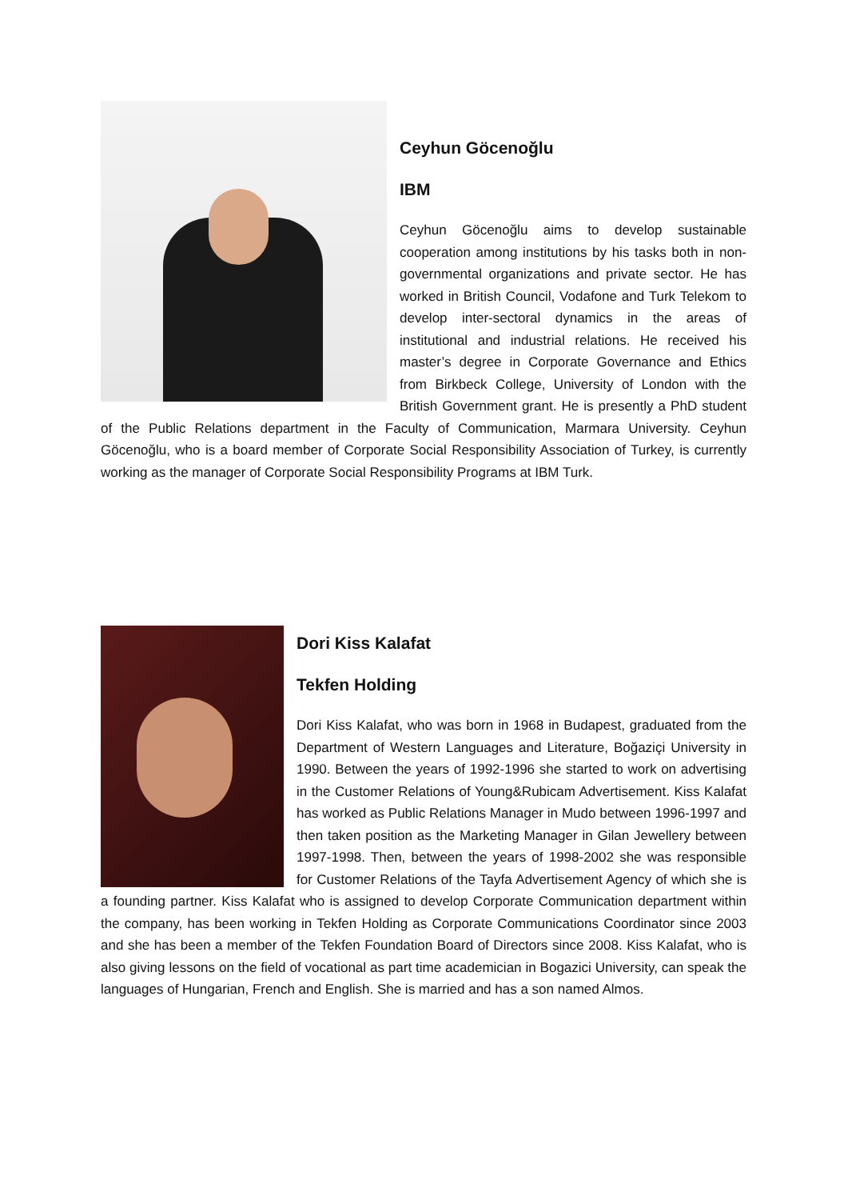Ceyhun Göcenoğlu
IBM
Ceyhun Göcenoğlu aims to develop sustainable cooperation among institutions by his tasks both in non-governmental organizations and private sector. He has worked in British Council, Vodafone and Turk Telekom to develop inter-sectoral dynamics in the areas of institutional and industrial relations. He received his master’s degree in Corporate Governance and Ethics from Birkbeck College, University of London with the British Government grant. He is presently a PhD student of the Public Relations department in the Faculty of Communication, Marmara University. Ceyhun Göcenoğlu, who is a board member of Corporate Social Responsibility Association of Turkey, is currently working as the manager of Corporate Social Responsibility Programs at IBM Turk.
Dori Kiss Kalafat
Tekfen Holding
Dori Kiss Kalafat, who was born in 1968 in Budapest, graduated from the Department of Western Languages and Literature, Boğaziçi University in 1990. Between the years of 1992-1996 she started to work on advertising in the Customer Relations of Young&Rubicam Advertisement. Kiss Kalafat has worked as Public Relations Manager in Mudo between 1996-1997 and then taken position as the Marketing Manager in Gilan Jewellery between 1997-1998. Then, between the years of 1998-2002 she was responsible for Customer Relations of the Tayfa Advertisement Agency of which she is a founding partner. Kiss Kalafat who is assigned to develop Corporate Communication department within the company, has been working in Tekfen Holding as Corporate Communications Coordinator since 2003 and she has been a member of the Tekfen Foundation Board of Directors since 2008. Kiss Kalafat, who is also giving lessons on the field of vocational as part time academician in Bogazici University, can speak the languages of Hungarian, French and English. She is married and has a son named Almos.